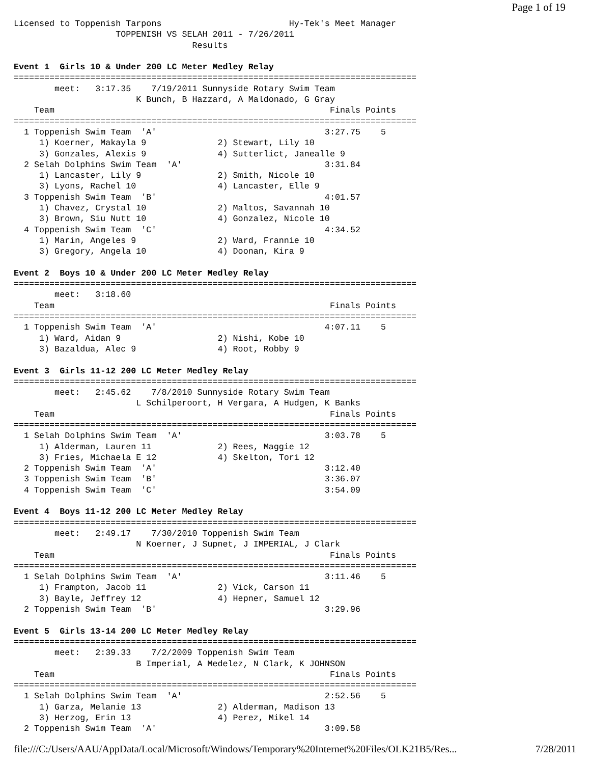Page 1 of 19
Licensed to Toppenish Tarpons                         Hy-Tek's Meet Manager
                    TOPPENISH VS SELAH 2011 - 7/26/2011
                                   Results

Event 1  Girls 10 & Under 200 LC Meter Medley Relay
===============================================================================
        meet:   3:17.35    7/19/2011 Sunnyside Rotary Swim Team
                        K Bunch, B Hazzard, A Maldonado, G Gray
    Team                                                      Finals Points
===============================================================================
  1 Toppenish Swim Team  'A'                                 3:27.75    5
     1) Koerner, Makayla 9              2) Stewart, Lily 10
     3) Gonzales, Alexis 9              4) Sutterlict, Janealle 9
  2 Selah Dolphins Swim Team  'A'                            3:31.84
     1) Lancaster, Lily 9               2) Smith, Nicole 10
     3) Lyons, Rachel 10                4) Lancaster, Elle 9
  3 Toppenish Swim Team  'B'                                 4:01.57
     1) Chavez, Crystal 10              2) Maltos, Savannah 10
     3) Brown, Siu Nutt 10              4) Gonzalez, Nicole 10
  4 Toppenish Swim Team  'C'                                 4:34.52
     1) Marin, Angeles 9                2) Ward, Frannie 10
     3) Gregory, Angela 10              4) Doonan, Kira 9

Event 2  Boys 10 & Under 200 LC Meter Medley Relay
===============================================================================
        meet:   3:18.60
    Team                                                      Finals Points
===============================================================================
  1 Toppenish Swim Team  'A'                                 4:07.11    5
     1) Ward, Aidan 9                   2) Nishi, Kobe 10
     3) Bazaldua, Alec 9                4) Root, Robby 9

Event 3  Girls 11-12 200 LC Meter Medley Relay
===============================================================================
        meet:   2:45.62    7/8/2010 Sunnyside Rotary Swim Team
                        L Schilperoort, H Vergara, A Hudgen, K Banks
    Team                                                      Finals Points
===============================================================================
  1 Selah Dolphins Swim Team  'A'                            3:03.78    5
     1) Alderman, Lauren 11             2) Rees, Maggie 12
     3) Fries, Michaela E 12            4) Skelton, Tori 12
  2 Toppenish Swim Team  'A'                                 3:12.40
  3 Toppenish Swim Team  'B'                                 3:36.07
  4 Toppenish Swim Team  'C'                                 3:54.09

Event 4  Boys 11-12 200 LC Meter Medley Relay
===============================================================================
        meet:   2:49.17    7/30/2010 Toppenish Swim Team
                        N Koerner, J Supnet, J IMPERIAL, J Clark
    Team                                                      Finals Points
===============================================================================
  1 Selah Dolphins Swim Team  'A'                            3:11.46    5
     1) Frampton, Jacob 11              2) Vick, Carson 11
     3) Bayle, Jeffrey 12               4) Hepner, Samuel 12
  2 Toppenish Swim Team  'B'                                 3:29.96

Event 5  Girls 13-14 200 LC Meter Medley Relay
===============================================================================
        meet:   2:39.33    7/2/2009 Toppenish Swim Team
                        B Imperial, A Medelez, N Clark, K JOHNSON
    Team                                                      Finals Points
===============================================================================
  1 Selah Dolphins Swim Team  'A'                            2:52.56    5
     1) Garza, Melanie 13               2) Alderman, Madison 13
     3) Herzog, Erin 13                 4) Perez, Mikel 14
  2 Toppenish Swim Team  'A'                                 3:09.58
file:///C:/Users/AAU/AppData/Local/Microsoft/Windows/Temporary%20Internet%20Files/OLK21B5/Res... 7/28/2011